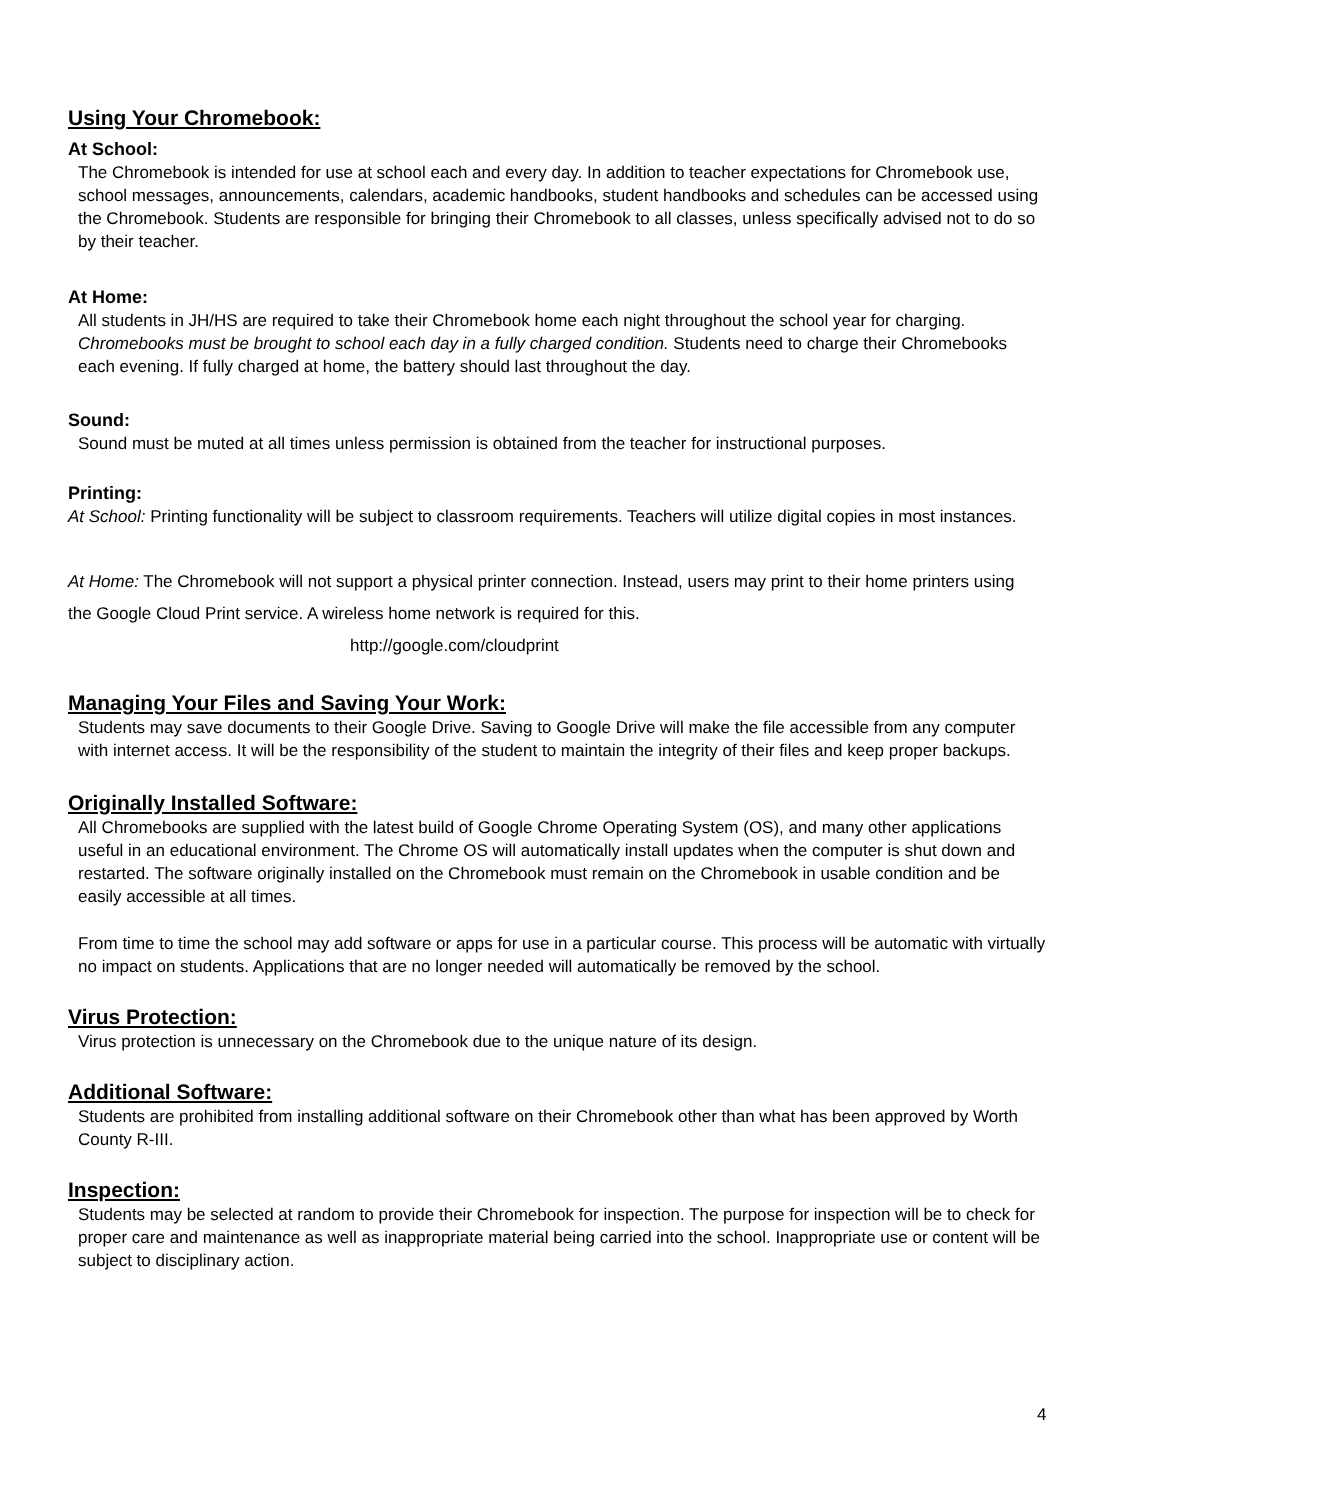Using Your Chromebook:
At School:
The Chromebook is intended for use at school each and every day. In addition to teacher expectations for Chromebook use, school messages, announcements, calendars, academic handbooks, student handbooks and schedules can be accessed using the Chromebook. Students are responsible for bringing their Chromebook to all classes, unless specifically advised not to do so by their teacher.
At Home:
All students in JH/HS are required to take their Chromebook home each night throughout the school year for charging. Chromebooks must be brought to school each day in a fully charged condition. Students need to charge their Chromebooks each evening. If fully charged at home, the battery should last throughout the day.
Sound:
Sound must be muted at all times unless permission is obtained from the teacher for instructional purposes.
Printing:
At School: Printing functionality will be subject to classroom requirements. Teachers will utilize digital copies in most instances.
At Home: The Chromebook will not support a physical printer connection. Instead, users may print to their home printers using the Google Cloud Print service. A wireless home network is required for this.
http://google.com/cloudprint
Managing Your Files and Saving Your Work:
Students may save documents to their Google Drive. Saving to Google Drive will make the file accessible from any computer with internet access. It will be the responsibility of the student to maintain the integrity of their files and keep proper backups.
Originally Installed Software:
All Chromebooks are supplied with the latest build of Google Chrome Operating System (OS), and many other applications useful in an educational environment. The Chrome OS will automatically install updates when the computer is shut down and restarted. The software originally installed on the Chromebook must remain on the Chromebook in usable condition and be easily accessible at all times.
From time to time the school may add software or apps for use in a particular course. This process will be automatic with virtually no impact on students. Applications that are no longer needed will automatically be removed by the school.
Virus Protection:
Virus protection is unnecessary on the Chromebook due to the unique nature of its design.
Additional Software:
Students are prohibited from installing additional software on their Chromebook other than what has been approved by Worth County R-III.
Inspection:
Students may be selected at random to provide their Chromebook for inspection. The purpose for inspection will be to check for proper care and maintenance as well as inappropriate material being carried into the school. Inappropriate use or content will be subject to disciplinary action.
4